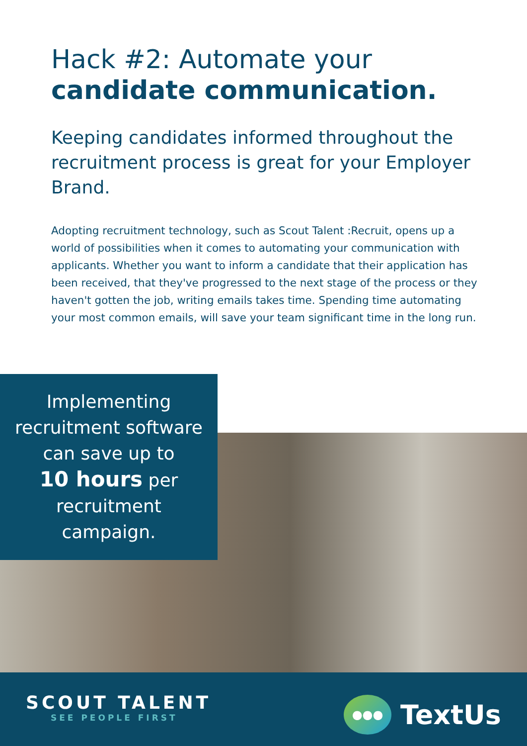Hack #2: Automate your
candidate communication.
Keeping candidates informed throughout the recruitment process is great for your Employer Brand.
Adopting recruitment technology, such as Scout Talent :Recruit, opens up a world of possibilities when it comes to automating your communication with applicants. Whether you want to inform a candidate that their application has been received, that they've progressed to the next stage of the process or they haven't gotten the job, writing emails takes time. Spending time automating your most common emails, will save your team significant time in the long run.
Implementing
recruitment software
can save up to
10 hours per
recruitment
campaign.
SCOUT TALENT
SEE PEOPLE FIRST
●●●
TextUs